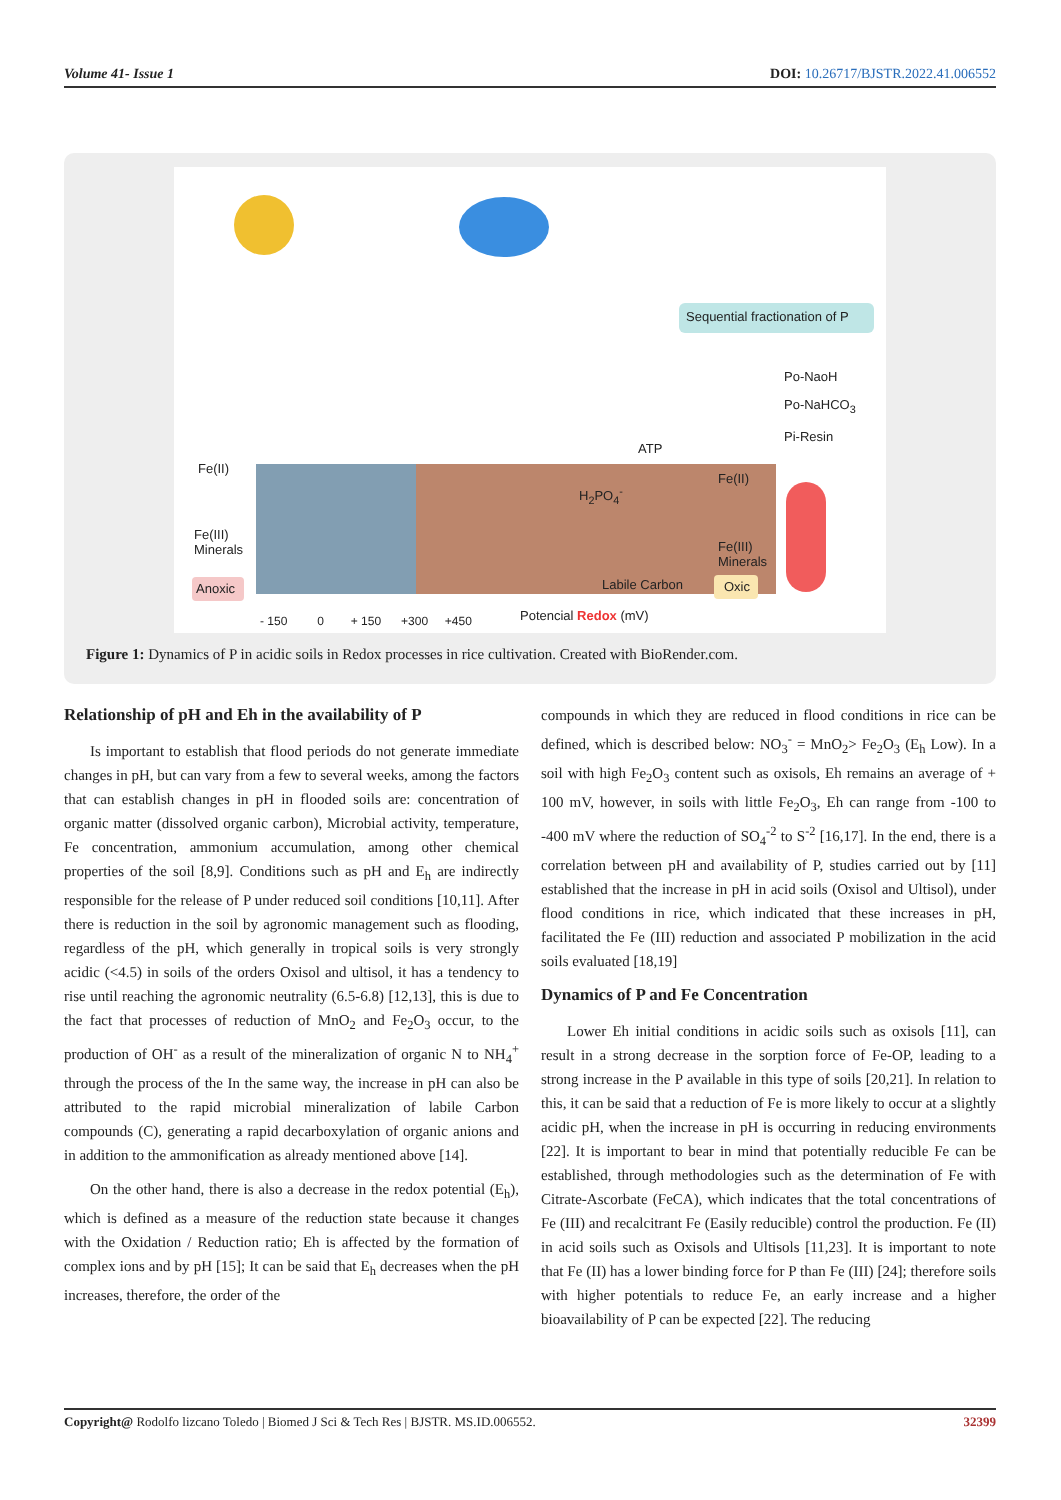Volume 41- Issue 1 DOI: 10.26717/BJSTR.2022.41.006552
Sequential fractionation of P
Po-NaoH
Po-NaHCO<sub>3</sub>
Pi-Resin
ATP
Fe(II)
Fe(III)
Minerals
Fe(II)
Fe(III)
Minerals
H<sub>2</sub>PO<sub>4</sub><sup>-</sup>
Anoxic Labile Carbon Oxic
- 150 0 + 150 +300 +450
Potencial Redox (mV)
Figure 1: Dynamics of P in acidic soils in Redox processes in rice cultivation. Created with BioRender.com.
Relationship of pH and Eh in the availability of P
Is important to establish that flood periods do not generate immediate changes in pH, but can vary from a few to several weeks, among the factors that can establish changes in pH in flooded soils are: concentration of organic matter (dissolved organic carbon), Microbial activity, temperature, Fe concentration, ammonium accumulation, among other chemical properties of the soil [8,9]. Conditions such as pH and E<sub>h</sub> are indirectly responsible for the release of P under reduced soil conditions [10,11]. After there is reduction in the soil by agronomic management such as flooding, regardless of the pH, which generally in tropical soils is very strongly acidic (<4.5) in soils of the orders Oxisol and ultisol, it has a tendency to rise until reaching the agronomic neutrality (6.5-6.8) [12,13], this is due to the fact that processes of reduction of MnO<sub>2</sub> and Fe<sub>2</sub>O<sub>3</sub> occur, to the production of OH<sup>-</sup> as a result of the mineralization of organic N to NH<sub>4</sub><sup>+</sup> through the process of the In the same way, the increase in pH can also be attributed to the rapid microbial mineralization of labile Carbon compounds (C), generating a rapid decarboxylation of organic anions and in addition to the ammonification as already mentioned above [14].
On the other hand, there is also a decrease in the redox potential (E<sub>h</sub>), which is defined as a measure of the reduction state because it changes with the Oxidation / Reduction ratio; Eh is affected by the formation of complex ions and by pH [15]; It can be said that E<sub>h</sub> decreases when the pH increases, therefore, the order of the
compounds in which they are reduced in flood conditions in rice can be defined, which is described below: NO<sub>3</sub><sup>-</sup> = MnO<sub>2</sub>> Fe<sub>2</sub>O<sub>3</sub> (E<sub>h</sub> Low). In a soil with high Fe<sub>2</sub>O<sub>3</sub> content such as oxisols, Eh remains an average of + 100 mV, however, in soils with little Fe<sub>2</sub>O<sub>3</sub>, Eh can range from -100 to -400 mV where the reduction of SO<sub>4</sub><sup>-2</sup> to S<sup>-2</sup> [16,17]. In the end, there is a correlation between pH and availability of P, studies carried out by [11] established that the increase in pH in acid soils (Oxisol and Ultisol), under flood conditions in rice, which indicated that these increases in pH, facilitated the Fe (III) reduction and associated P mobilization in the acid soils evaluated [18,19]
Dynamics of P and Fe Concentration
Lower Eh initial conditions in acidic soils such as oxisols [11], can result in a strong decrease in the sorption force of Fe-OP, leading to a strong increase in the P available in this type of soils [20,21]. In relation to this, it can be said that a reduction of Fe is more likely to occur at a slightly acidic pH, when the increase in pH is occurring in reducing environments [22]. It is important to bear in mind that potentially reducible Fe can be established, through methodologies such as the determination of Fe with Citrate-Ascorbate (FeCA), which indicates that the total concentrations of Fe (III) and recalcitrant Fe (Easily reducible) control the production. Fe (II) in acid soils such as Oxisols and Ultisols [11,23]. It is important to note that Fe (II) has a lower binding force for P than Fe (III) [24]; therefore soils with higher potentials to reduce Fe, an early increase and a higher bioavailability of P can be expected [22]. The reducing
Copyright@ Rodolfo lizcano Toledo | Biomed J Sci & Tech Res | BJSTR. MS.ID.006552. 32399